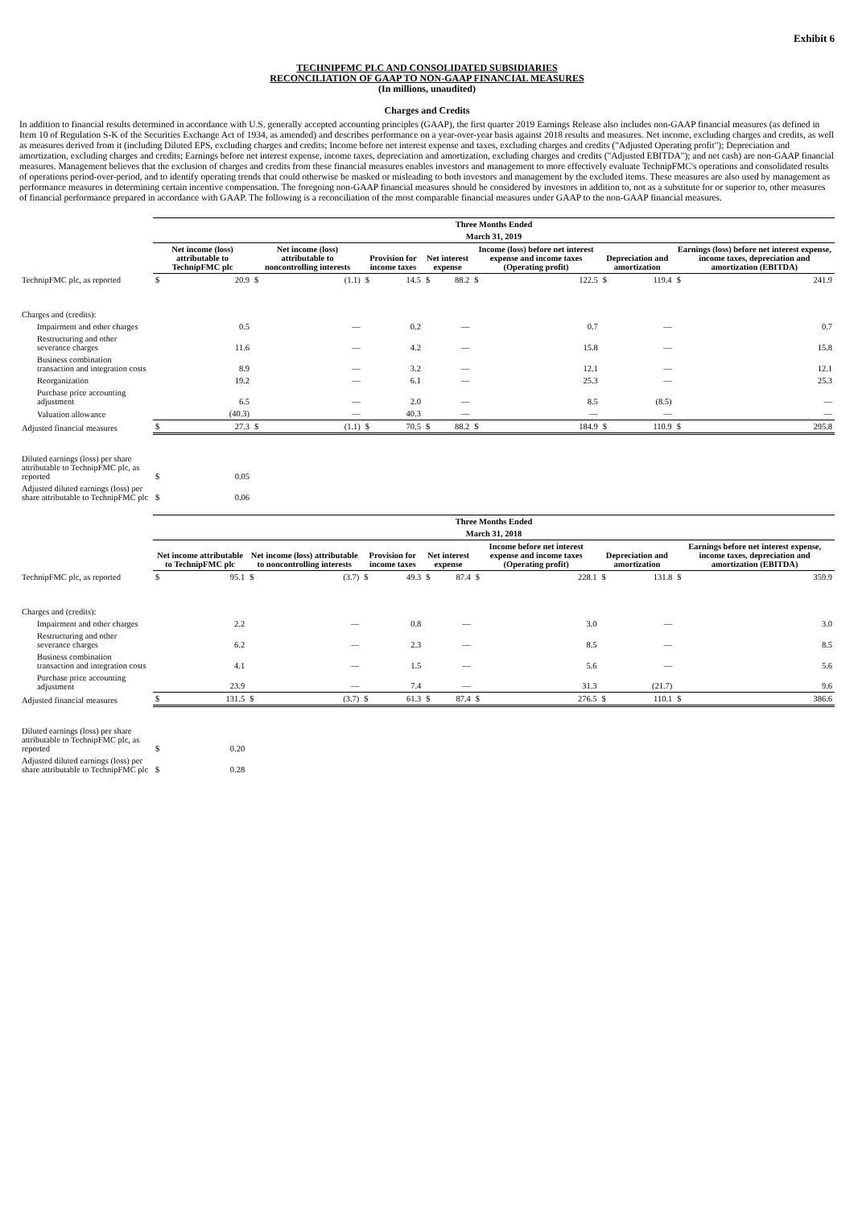Exhibit 6
TECHNIPFMC PLC AND CONSOLIDATED SUBSIDIARIES
RECONCILIATION OF GAAP TO NON-GAAP FINANCIAL MEASURES
(In millions, unaudited)
Charges and Credits
In addition to financial results determined in accordance with U.S. generally accepted accounting principles (GAAP), the first quarter 2019 Earnings Release also includes non-GAAP financial measures (as defined in Item 10 of Regulation S-K of the Securities Exchange Act of 1934, as amended) and describes performance on a year-over-year basis against 2018 results and measures. Net income, excluding charges and credits, as well as measures derived from it (including Diluted EPS, excluding charges and credits; Income before net interest expense and taxes, excluding charges and credits ("Adjusted Operating profit"); Depreciation and amortization, excluding charges and credits; Earnings before net interest expense, income taxes, depreciation and amortization, excluding charges and credits ("Adjusted EBITDA"); and net cash) are non-GAAP financial measures. Management believes that the exclusion of charges and credits from these financial measures enables investors and management to more effectively evaluate TechnipFMC's operations and consolidated results of operations period-over-period, and to identify operating trends that could otherwise be masked or misleading to both investors and management by the excluded items. These measures are also used by management as performance measures in determining certain incentive compensation. The foregoing non-GAAP financial measures should be considered by investors in addition to, not as a substitute for or superior to, other measures of financial performance prepared in accordance with GAAP. The following is a reconciliation of the most comparable financial measures under GAAP to the non-GAAP financial measures.
| | Three Months Ended | | | | | | | | | | | | | |
| | March 31, 2019 | | | | | | | | | | | | | |
| | Net income (loss) attributable to TechnipFMC plc | | Net income (loss) attributable to noncontrolling interests | | Provision for income taxes | | Net interest expense | | Income (loss) before net interest expense and income taxes (Operating profit) | | Depreciation and amortization | | Earnings (loss) before net interest expense, income taxes, depreciation and amortization (EBITDA) | |
| TechnipFMC plc, as reported | $ | 20.9 | $ | (1.1) | $ | 14.5 | $ | 88.2 | $ | 122.5 | $ | 119.4 | $ | 241.9 |
| Charges and (credits): | | | | | | | | | | | | | | |
| Impairment and other charges | | 0.5 | | — | | 0.2 | | — | | 0.7 | | — | | 0.7 |
| Restructuring and other severance charges | | 11.6 | | — | | 4.2 | | — | | 15.8 | | — | | 15.8 |
| Business combination transaction and integration costs | | 8.9 | | — | | 3.2 | | — | | 12.1 | | — | | 12.1 |
| Reorganization | | 19.2 | | — | | 6.1 | | — | | 25.3 | | — | | 25.3 |
| Purchase price accounting adjustment | | 6.5 | | — | | 2.0 | | — | | 8.5 | | (8.5) | | — |
| Valuation allowance | | (40.3) | | — | | 40.3 | | — | | — | | — | | — |
| Adjusted financial measures | $ | 27.3 | $ | (1.1) | $ | 70.5 | $ | 88.2 | $ | 184.9 | $ | 110.9 | $ | 295.8 |
| Diluted earnings (loss) per share attributable to TechnipFMC plc, as reported | $ | 0.05 | | | | | | | | | | | | |
| Adjusted diluted earnings (loss) per share attributable to TechnipFMC plc | $ | 0.06 | | | | | | | | | | | | |
| | Three Months Ended | | | | | | | | | | | | | |
| | March 31, 2018 | | | | | | | | | | | | | |
| | Net income attributable to TechnipFMC plc | | Net income (loss) attributable to noncontrolling interests | | Provision for income taxes | | Net interest expense | | Income before net interest expense and income taxes (Operating profit) | | Depreciation and amortization | | Earnings before net interest expense, income taxes, depreciation and amortization (EBITDA) | |
| TechnipFMC plc, as reported | $ | 95.1 | $ | (3.7) | $ | 49.3 | $ | 87.4 | $ | 228.1 | $ | 131.8 | $ | 359.9 |
| Charges and (credits): | | | | | | | | | | | | | | |
| Impairment and other charges | | 2.2 | | — | | 0.8 | | — | | 3.0 | | — | | 3.0 |
| Restructuring and other severance charges | | 6.2 | | — | | 2.3 | | — | | 8.5 | | — | | 8.5 |
| Business combination transaction and integration costs | | 4.1 | | — | | 1.5 | | — | | 5.6 | | — | | 5.6 |
| Purchase price accounting adjustment | | 23.9 | | — | | 7.4 | | — | | 31.3 | | (21.7) | | 9.6 |
| Adjusted financial measures | $ | 131.5 | $ | (3.7) | $ | 61.3 | $ | 87.4 | $ | 276.5 | $ | 110.1 | $ | 386.6 |
| Diluted earnings (loss) per share attributable to TechnipFMC plc, as reported | $ | 0.20 | | | | | | | | | | | | |
| Adjusted diluted earnings (loss) per share attributable to TechnipFMC plc | $ | 0.28 | | | | | | | | | | | | |